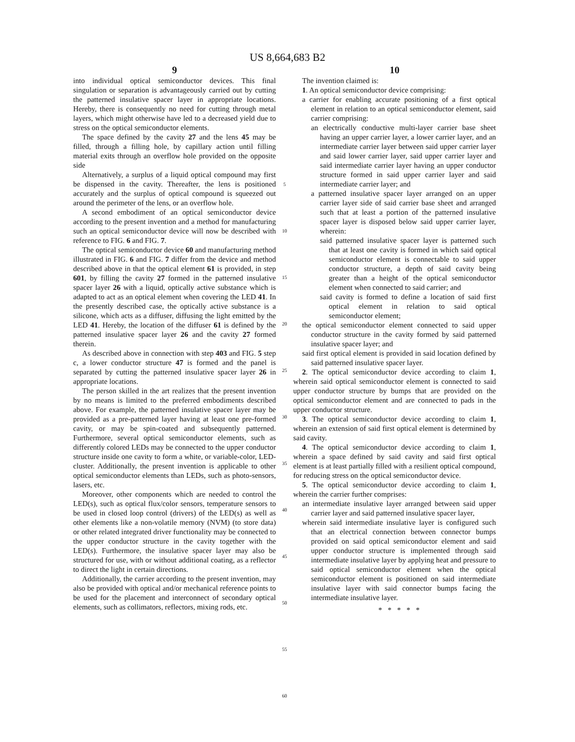US 8,664,683 B2
9
into individual optical semiconductor devices. This final singulation or separation is advantageously carried out by cutting the patterned insulative spacer layer in appropriate locations. Hereby, there is consequently no need for cutting through metal layers, which might otherwise have led to a decreased yield due to stress on the optical semiconductor elements.
The space defined by the cavity 27 and the lens 45 may be filled, through a filling hole, by capillary action until filling material exits through an overflow hole provided on the opposite side
Alternatively, a surplus of a liquid optical compound may first be dispensed in the cavity. Thereafter, the lens is positioned accurately and the surplus of optical compound is squeezed out around the perimeter of the lens, or an overflow hole.
A second embodiment of an optical semiconductor device according to the present invention and a method for manufacturing such an optical semiconductor device will now be described with reference to FIG. 6 and FIG. 7.
The optical semiconductor device 60 and manufacturing method illustrated in FIG. 6 and FIG. 7 differ from the device and method described above in that the optical element 61 is provided, in step 601, by filling the cavity 27 formed in the patterned insulative spacer layer 26 with a liquid, optically active substance which is adapted to act as an optical element when covering the LED 41. In the presently described case, the optically active substance is a silicone, which acts as a diffuser, diffusing the light emitted by the LED 41. Hereby, the location of the diffuser 61 is defined by the patterned insulative spacer layer 26 and the cavity 27 formed therein.
As described above in connection with step 403 and FIG. 5 step c, a lower conductor structure 47 is formed and the panel is separated by cutting the patterned insulative spacer layer 26 in appropriate locations.
The person skilled in the art realizes that the present invention by no means is limited to the preferred embodiments described above. For example, the patterned insulative spacer layer may be provided as a pre-patterned layer having at least one pre-formed cavity, or may be spin-coated and subsequently patterned. Furthermore, several optical semiconductor elements, such as differently colored LEDs may be connected to the upper conductor structure inside one cavity to form a white, or variable-color, LED-cluster. Additionally, the present invention is applicable to other optical semiconductor elements than LEDs, such as photo-sensors, lasers, etc.
Moreover, other components which are needed to control the LED(s), such as optical flux/color sensors, temperature sensors to be used in closed loop control (drivers) of the LED(s) as well as other elements like a non-volatile memory (NVM) (to store data) or other related integrated driver functionality may be connected to the upper conductor structure in the cavity together with the LED(s). Furthermore, the insulative spacer layer may also be structured for use, with or without additional coating, as a reflector to direct the light in certain directions.
Additionally, the carrier according to the present invention, may also be provided with optical and/or mechanical reference points to be used for the placement and interconnect of secondary optical elements, such as collimators, reflectors, mixing rods, etc.
5
10
15
20
25
30
35
40
45
50
55
60
10
The invention claimed is:
1. An optical semiconductor device comprising:
a carrier for enabling accurate positioning of a first optical element in relation to an optical semiconductor element, said carrier comprising:
an electrically conductive multi-layer carrier base sheet having an upper carrier layer, a lower carrier layer, and an intermediate carrier layer between said upper carrier layer and said lower carrier layer, said upper carrier layer and said intermediate carrier layer having an upper conductor structure formed in said upper carrier layer and said intermediate carrier layer; and
a patterned insulative spacer layer arranged on an upper carrier layer side of said carrier base sheet and arranged such that at least a portion of the patterned insulative spacer layer is disposed below said upper carrier layer, wherein:
said patterned insulative spacer layer is patterned such that at least one cavity is formed in which said optical semiconductor element is connectable to said upper conductor structure, a depth of said cavity being greater than a height of the optical semiconductor element when connected to said carrier; and
said cavity is formed to define a location of said first optical element in relation to said optical semiconductor element;
the optical semiconductor element connected to said upper conductor structure in the cavity formed by said patterned insulative spacer layer; and
said first optical element is provided in said location defined by said patterned insulative spacer layer.
2. The optical semiconductor device according to claim 1, wherein said optical semiconductor element is connected to said upper conductor structure by bumps that are provided on the optical semiconductor element and are connected to pads in the upper conductor structure.
3. The optical semiconductor device according to claim 1, wherein an extension of said first optical element is determined by said cavity.
4. The optical semiconductor device according to claim 1, wherein a space defined by said cavity and said first optical element is at least partially filled with a resilient optical compound, for reducing stress on the optical semiconductor device.
5. The optical semiconductor device according to claim 1, wherein the carrier further comprises:
an intermediate insulative layer arranged between said upper carrier layer and said patterned insulative spacer layer,
wherein said intermediate insulative layer is configured such that an electrical connection between connector bumps provided on said optical semiconductor element and said upper conductor structure is implemented through said intermediate insulative layer by applying heat and pressure to said optical semiconductor element when the optical semiconductor element is positioned on said intermediate insulative layer with said connector bumps facing the intermediate insulative layer.
* * * * *